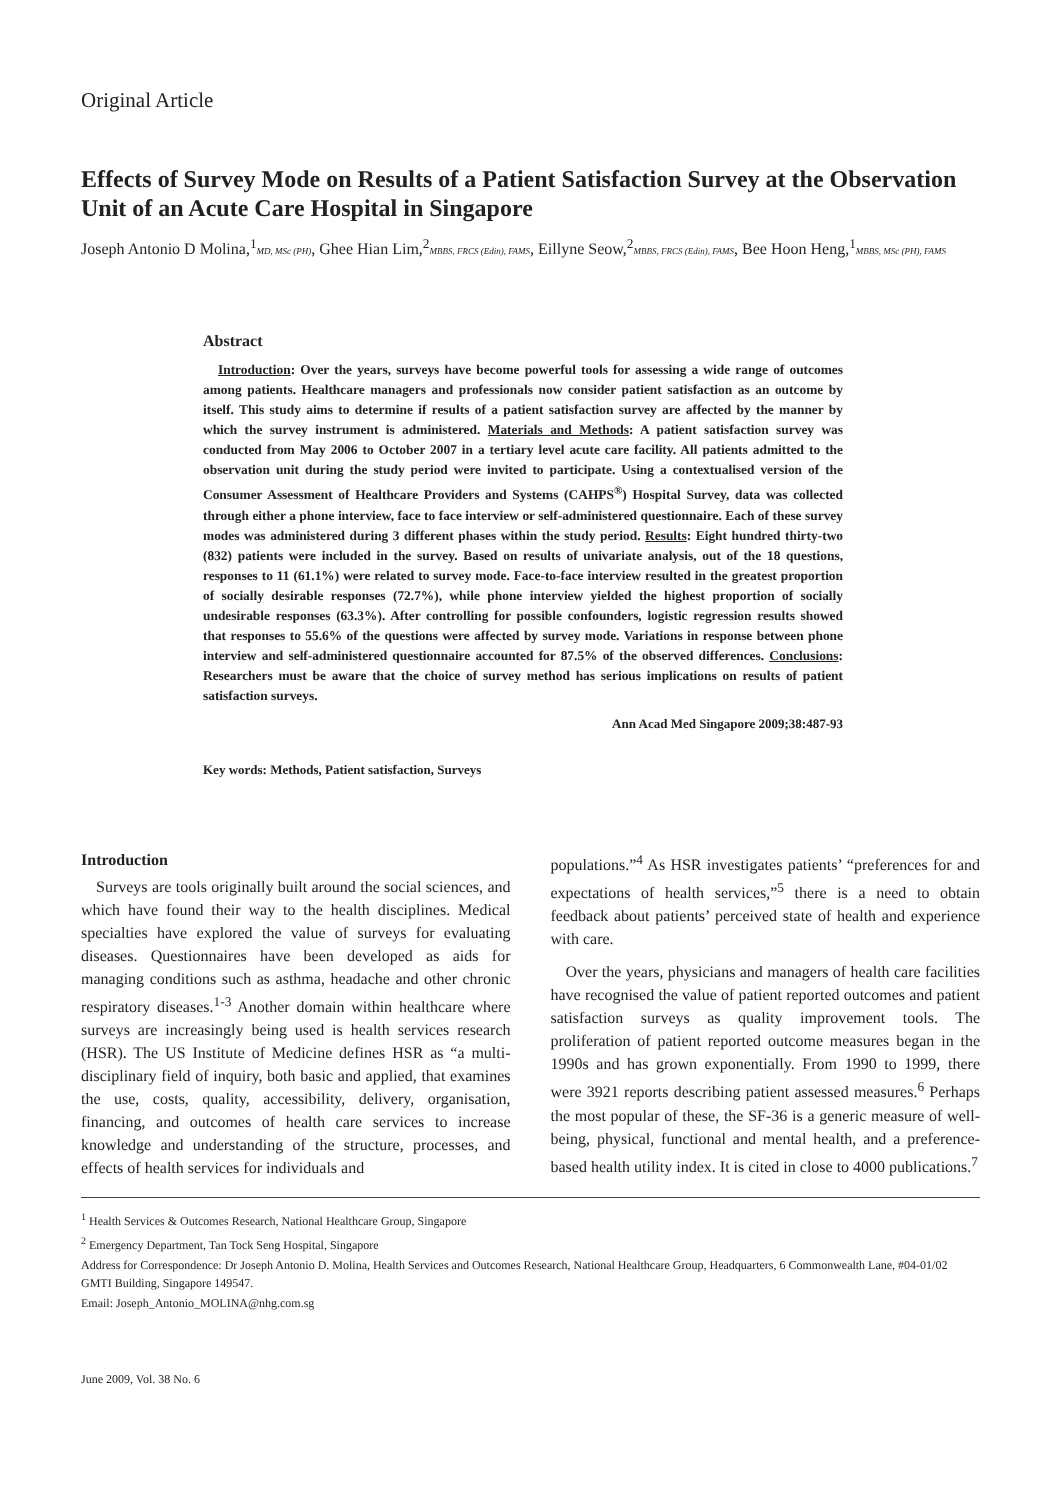Original Article
Effects of Survey Mode on Results of a Patient Satisfaction Survey at the Observation Unit of an Acute Care Hospital in Singapore
Joseph Antonio D Molina,<sup>1</sup>MD, MSc (PH), Ghee Hian Lim,<sup>2</sup>MBBS, FRCS (Edin), FAMS, Eillyne Seow,<sup>2</sup>MBBS, FRCS (Edin), FAMS, Bee Hoon Heng,<sup>1</sup>MBBS, MSc (PH), FAMS
Abstract
Introduction: Over the years, surveys have become powerful tools for assessing a wide range of outcomes among patients. Healthcare managers and professionals now consider patient satisfaction as an outcome by itself. This study aims to determine if results of a patient satisfaction survey are affected by the manner by which the survey instrument is administered. Materials and Methods: A patient satisfaction survey was conducted from May 2006 to October 2007 in a tertiary level acute care facility. All patients admitted to the observation unit during the study period were invited to participate. Using a contextualised version of the Consumer Assessment of Healthcare Providers and Systems (CAHPS<sup>®</sup>) Hospital Survey, data was collected through either a phone interview, face to face interview or self-administered questionnaire. Each of these survey modes was administered during 3 different phases within the study period. Results: Eight hundred thirty-two (832) patients were included in the survey. Based on results of univariate analysis, out of the 18 questions, responses to 11 (61.1%) were related to survey mode. Face-to-face interview resulted in the greatest proportion of socially desirable responses (72.7%), while phone interview yielded the highest proportion of socially undesirable responses (63.3%). After controlling for possible confounders, logistic regression results showed that responses to 55.6% of the questions were affected by survey mode. Variations in response between phone interview and self-administered questionnaire accounted for 87.5% of the observed differences. Conclusions: Researchers must be aware that the choice of survey method has serious implications on results of patient satisfaction surveys.
Ann Acad Med Singapore 2009;38:487-93
Key words: Methods, Patient satisfaction, Surveys
Introduction
Surveys are tools originally built around the social sciences, and which have found their way to the health disciplines. Medical specialties have explored the value of surveys for evaluating diseases. Questionnaires have been developed as aids for managing conditions such as asthma, headache and other chronic respiratory diseases.<sup>1-3</sup> Another domain within healthcare where surveys are increasingly being used is health services research (HSR). The US Institute of Medicine defines HSR as “a multi-disciplinary field of inquiry, both basic and applied, that examines the use, costs, quality, accessibility, delivery, organisation, financing, and outcomes of health care services to increase knowledge and understanding of the structure, processes, and effects of health services for individuals and
populations.”<sup>4</sup> As HSR investigates patients’ “preferences for and expectations of health services,”<sup>5</sup> there is a need to obtain feedback about patients’ perceived state of health and experience with care.
Over the years, physicians and managers of health care facilities have recognised the value of patient reported outcomes and patient satisfaction surveys as quality improvement tools. The proliferation of patient reported outcome measures began in the 1990s and has grown exponentially. From 1990 to 1999, there were 3921 reports describing patient assessed measures.<sup>6</sup> Perhaps the most popular of these, the SF-36 is a generic measure of well-being, physical, functional and mental health, and a preference-based health utility index. It is cited in close to 4000 publications.<sup>7</sup>
<sup>1</sup> Health Services & Outcomes Research, National Healthcare Group, Singapore
<sup>2</sup> Emergency Department, Tan Tock Seng Hospital, Singapore
Address for Correspondence: Dr Joseph Antonio D. Molina, Health Services and Outcomes Research, National Healthcare Group, Headquarters, 6 Commonwealth Lane, #04-01/02 GMTI Building, Singapore 149547.
Email: Joseph_Antonio_MOLINA@nhg.com.sg
June 2009, Vol. 38 No. 6